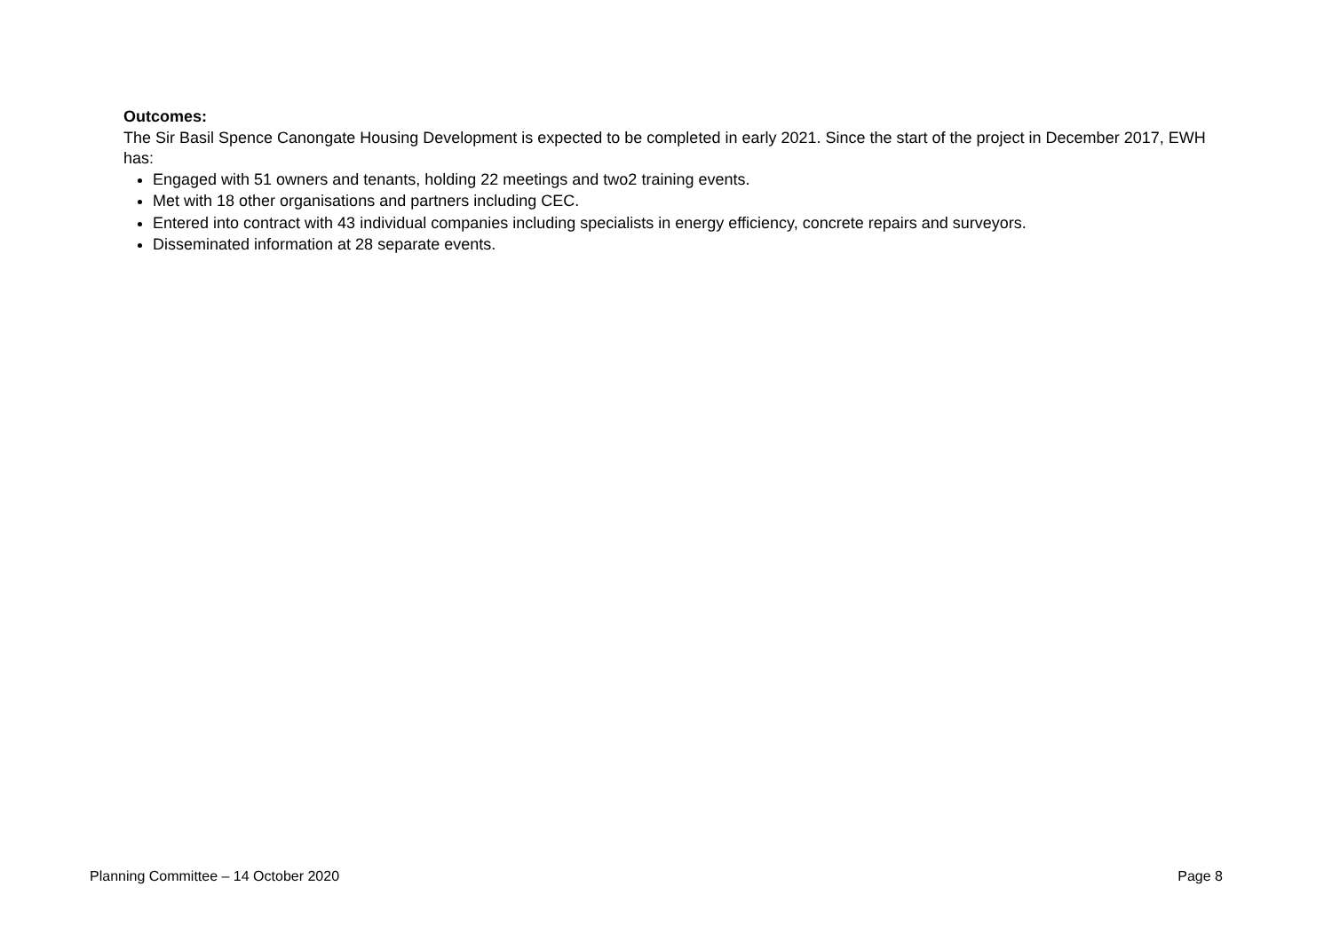Outcomes:
The Sir Basil Spence Canongate Housing Development is expected to be completed in early 2021. Since the start of the project in December 2017, EWH has:
Engaged with 51 owners and tenants, holding 22 meetings and two2 training events.
Met with 18 other organisations and partners including CEC.
Entered into contract with 43 individual companies including specialists in energy efficiency, concrete repairs and surveyors.
Disseminated information at 28 separate events.
Planning Committee – 14 October 2020 Page 8